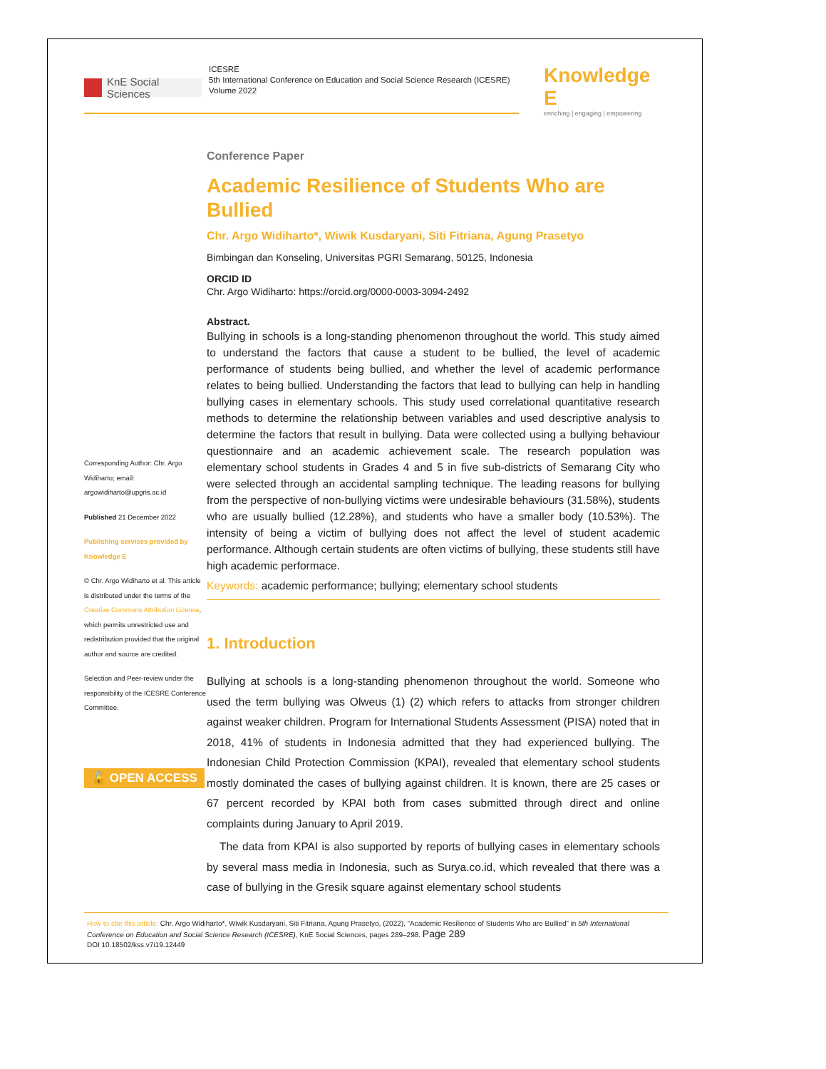KnE Social Sciences
ICESRE
5th International Conference on Education and Social Science Research (ICESRE)
Volume 2022
Knowledge E
enriching | engaging | empowering
Corresponding Author: Chr. Argo Widiharto; email: argowidiharto@upgris.ac.id
Published 21 December 2022
Publishing services provided by Knowledge E
© Chr. Argo Widiharto et al. This article is distributed under the terms of the Creative Commons Attribution License, which permits unrestricted use and redistribution provided that the original author and source are credited.
Selection and Peer-review under the responsibility of the ICESRE Conference Committee.
🔓 OPEN ACCESS
Conference Paper
Academic Resilience of Students Who are Bullied
Chr. Argo Widiharto*, Wiwik Kusdaryani, Siti Fitriana, Agung Prasetyo
Bimbingan dan Konseling, Universitas PGRI Semarang, 50125, Indonesia
ORCID ID
Chr. Argo Widiharto: https://orcid.org/0000-0003-3094-2492
Abstract.
Bullying in schools is a long-standing phenomenon throughout the world. This study aimed to understand the factors that cause a student to be bullied, the level of academic performance of students being bullied, and whether the level of academic performance relates to being bullied. Understanding the factors that lead to bullying can help in handling bullying cases in elementary schools. This study used correlational quantitative research methods to determine the relationship between variables and used descriptive analysis to determine the factors that result in bullying. Data were collected using a bullying behaviour questionnaire and an academic achievement scale. The research population was elementary school students in Grades 4 and 5 in five sub-districts of Semarang City who were selected through an accidental sampling technique. The leading reasons for bullying from the perspective of non-bullying victims were undesirable behaviours (31.58%), students who are usually bullied (12.28%), and students who have a smaller body (10.53%). The intensity of being a victim of bullying does not affect the level of student academic performance. Although certain students are often victims of bullying, these students still have high academic performace.
Keywords: academic performance; bullying; elementary school students
1. Introduction
Bullying at schools is a long-standing phenomenon throughout the world. Someone who used the term bullying was Olweus (1) (2) which refers to attacks from stronger children against weaker children. Program for International Students Assessment (PISA) noted that in 2018, 41% of students in Indonesia admitted that they had experienced bullying. The Indonesian Child Protection Commission (KPAI), revealed that elementary school students mostly dominated the cases of bullying against children. It is known, there are 25 cases or 67 percent recorded by KPAI both from cases submitted through direct and online complaints during January to April 2019.
The data from KPAI is also supported by reports of bullying cases in elementary schools by several mass media in Indonesia, such as Surya.co.id, which revealed that there was a case of bullying in the Gresik square against elementary school students
How to cite this article: Chr. Argo Widiharto*, Wiwik Kusdaryani, Siti Fitriana, Agung Prasetyo, (2022), “Academic Resilience of Students Who are Bullied” in 5th International Conference on Education and Social Science Research (ICESRE), KnE Social Sciences, pages 289–298. Page 289
DOI 10.18502/kss.v7i19.12449